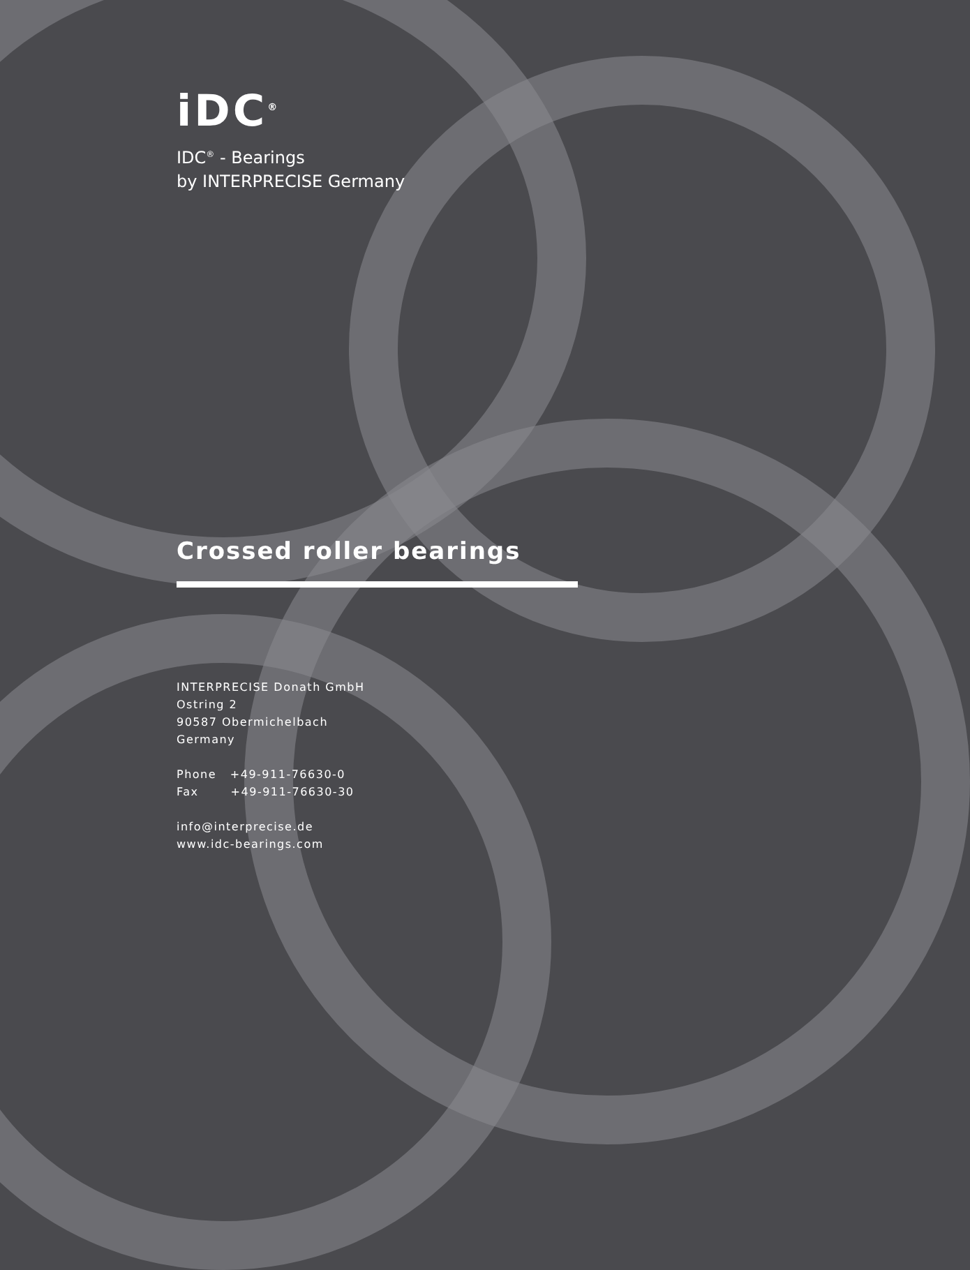iDC<sup>®</sup>
IDC<sup>®</sup> - Bearings
by INTERPRECISE Germany
Crossed roller bearings
INTERPRECISE Donath GmbH
Ostring 2
90587 Obermichelbach
Germany
Phone +49-911-76630-0
Fax +49-911-76630-30
info@interprecise.de
www.idc-bearings.com